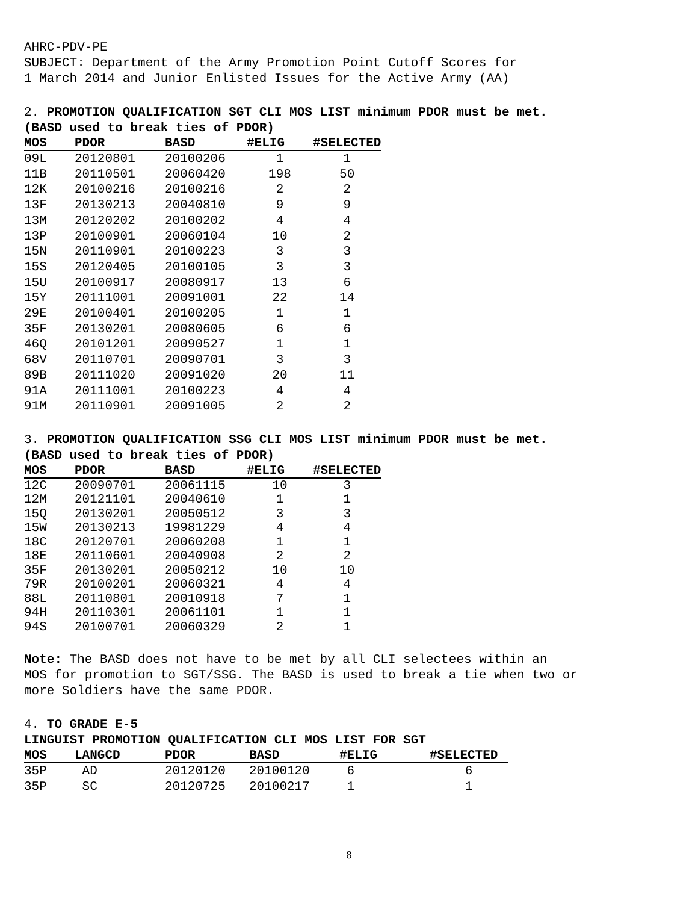AHRC-PDV-PE
SUBJECT: Department of the Army Promotion Point Cutoff Scores for
1 March 2014 and Junior Enlisted Issues for the Active Army (AA)
2. PROMOTION QUALIFICATION SGT CLI MOS LIST minimum PDOR must be met.
(BASD used to break ties of PDOR)
| MOS | PDOR | BASD | #ELIG | #SELECTED |
| --- | --- | --- | --- | --- |
| 09L | 20120801 | 20100206 | 1 | 1 |
| 11B | 20110501 | 20060420 | 198 | 50 |
| 12K | 20100216 | 20100216 | 2 | 2 |
| 13F | 20130213 | 20040810 | 9 | 9 |
| 13M | 20120202 | 20100202 | 4 | 4 |
| 13P | 20100901 | 20060104 | 10 | 2 |
| 15N | 20110901 | 20100223 | 3 | 3 |
| 15S | 20120405 | 20100105 | 3 | 3 |
| 15U | 20100917 | 20080917 | 13 | 6 |
| 15Y | 20111001 | 20091001 | 22 | 14 |
| 29E | 20100401 | 20100205 | 1 | 1 |
| 35F | 20130201 | 20080605 | 6 | 6 |
| 46Q | 20101201 | 20090527 | 1 | 1 |
| 68V | 20110701 | 20090701 | 3 | 3 |
| 89B | 20111020 | 20091020 | 20 | 11 |
| 91A | 20111001 | 20100223 | 4 | 4 |
| 91M | 20110901 | 20091005 | 2 | 2 |
3. PROMOTION QUALIFICATION SSG CLI MOS LIST minimum PDOR must be met.
(BASD used to break ties of PDOR)
| MOS | PDOR | BASD | #ELIG | #SELECTED |
| --- | --- | --- | --- | --- |
| 12C | 20090701 | 20061115 | 10 | 3 |
| 12M | 20121101 | 20040610 | 1 | 1 |
| 15Q | 20130201 | 20050512 | 3 | 3 |
| 15W | 20130213 | 19981229 | 4 | 4 |
| 18C | 20120701 | 20060208 | 1 | 1 |
| 18E | 20110601 | 20040908 | 2 | 2 |
| 35F | 20130201 | 20050212 | 10 | 10 |
| 79R | 20100201 | 20060321 | 4 | 4 |
| 88L | 20110801 | 20010918 | 7 | 1 |
| 94H | 20110301 | 20061101 | 1 | 1 |
| 94S | 20100701 | 20060329 | 2 | 1 |
Note: The BASD does not have to be met by all CLI selectees within an
MOS for promotion to SGT/SSG. The BASD is used to break a tie when two or
more Soldiers have the same PDOR.
4. TO GRADE E-5
LINGUIST PROMOTION QUALIFICATION CLI MOS LIST FOR SGT
| MOS | LANGCD | PDOR | BASD | #ELIG | #SELECTED |
| --- | --- | --- | --- | --- | --- |
| 35P | AD | 20120120 | 20100120 | 6 | 6 |
| 35P | SC | 20120725 | 20100217 | 1 | 1 |
8